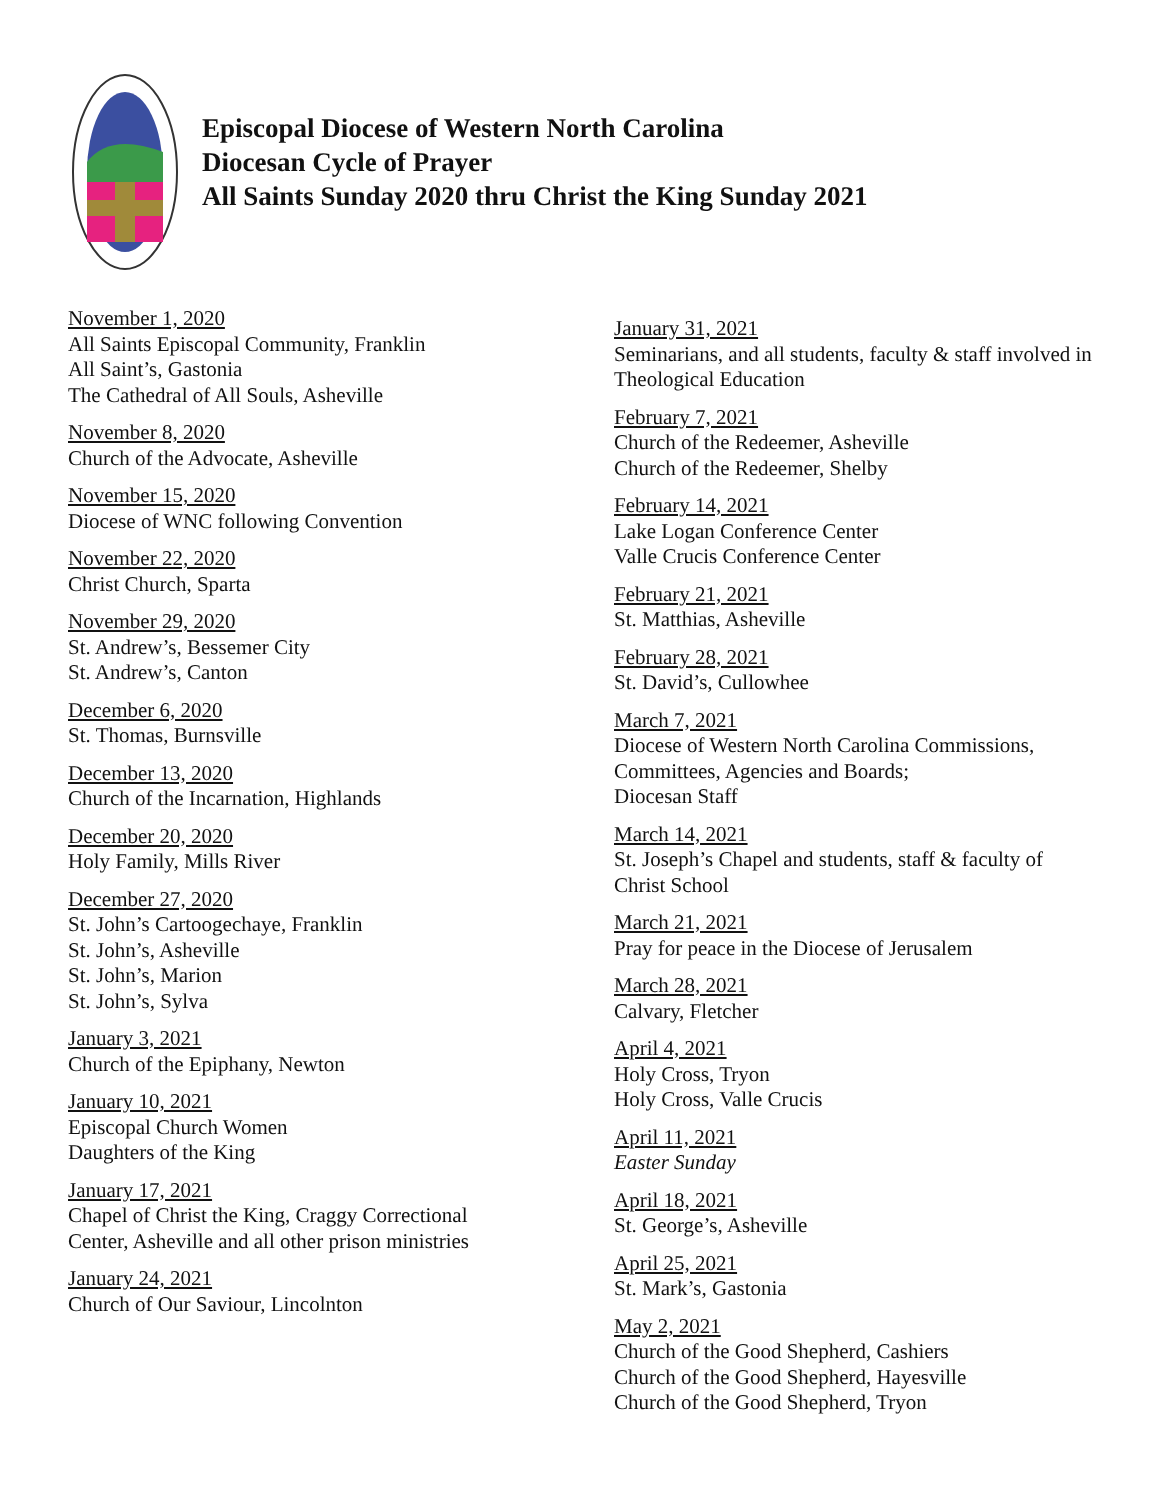Episcopal Diocese of Western North Carolina
Diocesan Cycle of Prayer
All Saints Sunday 2020 thru Christ the King Sunday 2021
November 1, 2020
All Saints Episcopal Community, Franklin
All Saint’s, Gastonia
The Cathedral of All Souls, Asheville
November 8, 2020
Church of the Advocate, Asheville
November 15, 2020
Diocese of WNC following Convention
November 22, 2020
Christ Church, Sparta
November 29, 2020
St. Andrew’s, Bessemer City
St. Andrew’s, Canton
December 6, 2020
St. Thomas, Burnsville
December 13, 2020
Church of the Incarnation, Highlands
December 20, 2020
Holy Family, Mills River
December 27, 2020
St. John’s Cartoogechaye, Franklin
St. John’s, Asheville
St. John’s, Marion
St. John’s, Sylva
January 3, 2021
Church of the Epiphany, Newton
January 10, 2021
Episcopal Church Women
Daughters of the King
January 17, 2021
Chapel of Christ the King, Craggy Correctional
Center, Asheville and all other prison ministries
January 24, 2021
Church of Our Saviour, Lincolnton
January 31, 2021
Seminarians, and all students, faculty & staff involved in Theological Education
February 7, 2021
Church of the Redeemer, Asheville
Church of the Redeemer, Shelby
February 14, 2021
Lake Logan Conference Center
Valle Crucis Conference Center
February 21, 2021
St. Matthias, Asheville
February 28, 2021
St. David’s, Cullowhee
March 7, 2021
Diocese of Western North Carolina Commissions, Committees, Agencies and Boards;
Diocesan Staff
March 14, 2021
St. Joseph’s Chapel and students, staff & faculty of Christ School
March 21, 2021
Pray for peace in the Diocese of Jerusalem
March 28, 2021
Calvary, Fletcher
April 4, 2021
Holy Cross, Tryon
Holy Cross, Valle Crucis
April 11, 2021
Easter Sunday
April 18, 2021
St. George’s, Asheville
April 25, 2021
St. Mark’s, Gastonia
May 2, 2021
Church of the Good Shepherd, Cashiers
Church of the Good Shepherd, Hayesville
Church of the Good Shepherd, Tryon